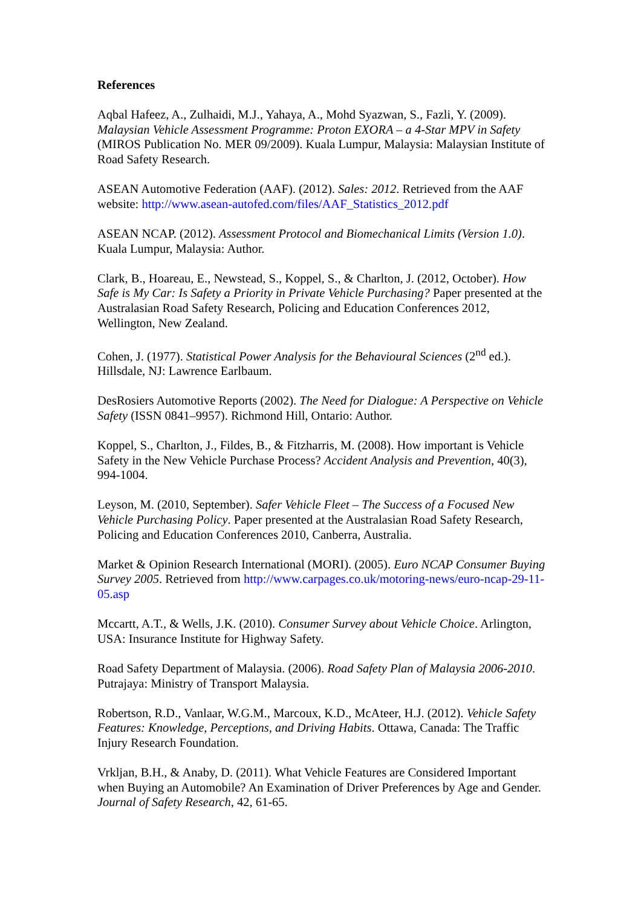References
Aqbal Hafeez, A., Zulhaidi, M.J., Yahaya, A., Mohd Syazwan, S., Fazli, Y. (2009). Malaysian Vehicle Assessment Programme: Proton EXORA – a 4-Star MPV in Safety (MIROS Publication No. MER 09/2009). Kuala Lumpur, Malaysia: Malaysian Institute of Road Safety Research.
ASEAN Automotive Federation (AAF). (2012). Sales: 2012. Retrieved from the AAF website: http://www.asean-autofed.com/files/AAF_Statistics_2012.pdf
ASEAN NCAP. (2012). Assessment Protocol and Biomechanical Limits (Version 1.0). Kuala Lumpur, Malaysia: Author.
Clark, B., Hoareau, E., Newstead, S., Koppel, S., & Charlton, J. (2012, October). How Safe is My Car: Is Safety a Priority in Private Vehicle Purchasing? Paper presented at the Australasian Road Safety Research, Policing and Education Conferences 2012, Wellington, New Zealand.
Cohen, J. (1977). Statistical Power Analysis for the Behavioural Sciences (2<sup>nd</sup> ed.). Hillsdale, NJ: Lawrence Earlbaum.
DesRosiers Automotive Reports (2002). The Need for Dialogue: A Perspective on Vehicle Safety (ISSN 0841–9957). Richmond Hill, Ontario: Author.
Koppel, S., Charlton, J., Fildes, B., & Fitzharris, M. (2008). How important is Vehicle Safety in the New Vehicle Purchase Process? Accident Analysis and Prevention, 40(3), 994-1004.
Leyson, M. (2010, September). Safer Vehicle Fleet – The Success of a Focused New Vehicle Purchasing Policy. Paper presented at the Australasian Road Safety Research, Policing and Education Conferences 2010, Canberra, Australia.
Market & Opinion Research International (MORI). (2005). Euro NCAP Consumer Buying Survey 2005. Retrieved from http://www.carpages.co.uk/motoring-news/euro-ncap-29-11-05.asp
Mccartt, A.T., & Wells, J.K. (2010). Consumer Survey about Vehicle Choice. Arlington, USA: Insurance Institute for Highway Safety.
Road Safety Department of Malaysia. (2006). Road Safety Plan of Malaysia 2006-2010. Putrajaya: Ministry of Transport Malaysia.
Robertson, R.D., Vanlaar, W.G.M., Marcoux, K.D., McAteer, H.J. (2012). Vehicle Safety Features: Knowledge, Perceptions, and Driving Habits. Ottawa, Canada: The Traffic Injury Research Foundation.
Vrkljan, B.H., & Anaby, D. (2011). What Vehicle Features are Considered Important when Buying an Automobile? An Examination of Driver Preferences by Age and Gender. Journal of Safety Research, 42, 61-65.